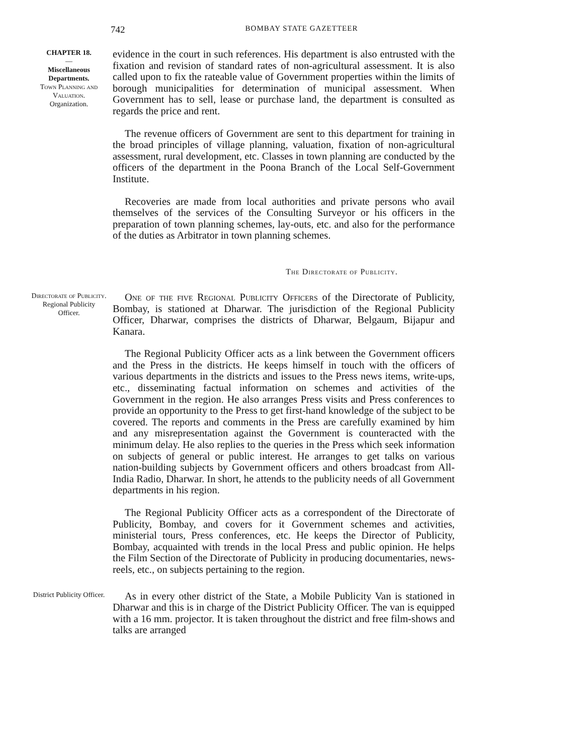742
BOMBAY STATE GAZETTEER
CHAPTER 18.
—
Miscellaneous Departments.
Town Planning and Valuation.
Organization.
evidence in the court in such references. His department is also entrusted with the fixation and revision of standard rates of non-agricultural assessment. It is also called upon to fix the rateable value of Government properties within the limits of borough municipalities for determination of municipal assessment. When Government has to sell, lease or purchase land, the department is consulted as regards the price and rent.
The revenue officers of Government are sent to this department for training in the broad principles of village planning, valuation, fixation of non-agricultural assessment, rural development, etc. Classes in town planning are conducted by the officers of the department in the Poona Branch of the Local Self-Government Institute.
Recoveries are made from local authorities and private persons who avail themselves of the services of the Consulting Surveyor or his officers in the preparation of town planning schemes, lay-outs, etc. and also for the performance of the duties as Arbitrator in town planning schemes.
The Directorate of Publicity.
Directorate of Publicity.
Regional Publicity Officer.
One of the five Regional Publicity Officers of the Directorate of Publicity, Bombay, is stationed at Dharwar. The jurisdiction of the Regional Publicity Officer, Dharwar, comprises the districts of Dharwar, Belgaum, Bijapur and Kanara.
The Regional Publicity Officer acts as a link between the Government officers and the Press in the districts. He keeps himself in touch with the officers of various departments in the districts and issues to the Press news items, write-ups, etc., disseminating factual information on schemes and activities of the Government in the region. He also arranges Press visits and Press conferences to provide an opportunity to the Press to get first-hand knowledge of the subject to be covered. The reports and comments in the Press are carefully examined by him and any misrepresentation against the Government is counteracted with the minimum delay. He also replies to the queries in the Press which seek information on subjects of general or public interest. He arranges to get talks on various nation-building subjects by Government officers and others broadcast from All-India Radio, Dharwar. In short, he attends to the publicity needs of all Government departments in his region.
The Regional Publicity Officer acts as a correspondent of the Directorate of Publicity, Bombay, and covers for it Government schemes and activities, ministerial tours, Press conferences, etc. He keeps the Director of Publicity, Bombay, acquainted with trends in the local Press and public opinion. He helps the Film Section of the Directorate of Publicity in producing documentaries, news-reels, etc., on subjects pertaining to the region.
District Publicity Officer.
As in every other district of the State, a Mobile Publicity Van is stationed in Dharwar and this is in charge of the District Publicity Officer. The van is equipped with a 16 mm. projector. It is taken throughout the district and free film-shows and talks are arranged